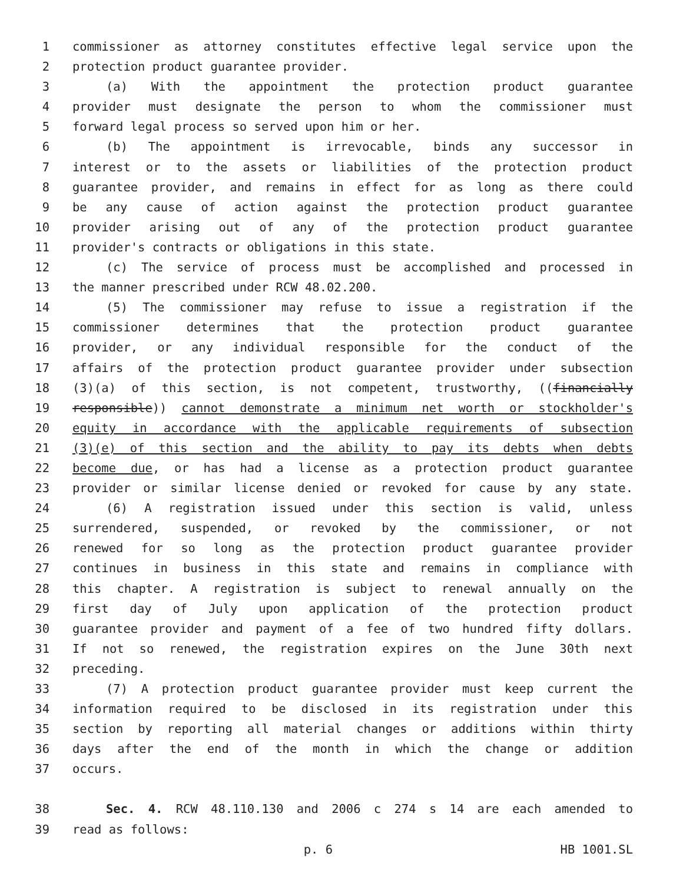1 commissioner as attorney constitutes effective legal service upon the
2 protection product guarantee provider.
3 (a) With the appointment the protection product guarantee
4 provider must designate the person to whom the commissioner must
5 forward legal process so served upon him or her.
6 (b) The appointment is irrevocable, binds any successor in
7 interest or to the assets or liabilities of the protection product
8 guarantee provider, and remains in effect for as long as there could
9 be any cause of action against the protection product guarantee
10 provider arising out of any of the protection product guarantee
11 provider's contracts or obligations in this state.
12 (c) The service of process must be accomplished and processed in
13 the manner prescribed under RCW 48.02.200.
14 (5) The commissioner may refuse to issue a registration if the
15 commissioner determines that the protection product guarantee
16 provider, or any individual responsible for the conduct of the
17 affairs of the protection product guarantee provider under subsection
18 (3)(a) of this section, is not competent, trustworthy, ((financially
19 responsible)) cannot demonstrate a minimum net worth or stockholder's
20 equity in accordance with the applicable requirements of subsection
21 (3)(e) of this section and the ability to pay its debts when debts
22 become due, or has had a license as a protection product guarantee
23 provider or similar license denied or revoked for cause by any state.
24 (6) A registration issued under this section is valid, unless
25 surrendered, suspended, or revoked by the commissioner, or not
26 renewed for so long as the protection product guarantee provider
27 continues in business in this state and remains in compliance with
28 this chapter. A registration is subject to renewal annually on the
29 first day of July upon application of the protection product
30 guarantee provider and payment of a fee of two hundred fifty dollars.
31 If not so renewed, the registration expires on the June 30th next
32 preceding.
33 (7) A protection product guarantee provider must keep current the
34 information required to be disclosed in its registration under this
35 section by reporting all material changes or additions within thirty
36 days after the end of the month in which the change or addition
37 occurs.
38 Sec. 4. RCW 48.110.130 and 2006 c 274 s 14 are each amended to
39 read as follows:
p. 6 HB 1001.SL